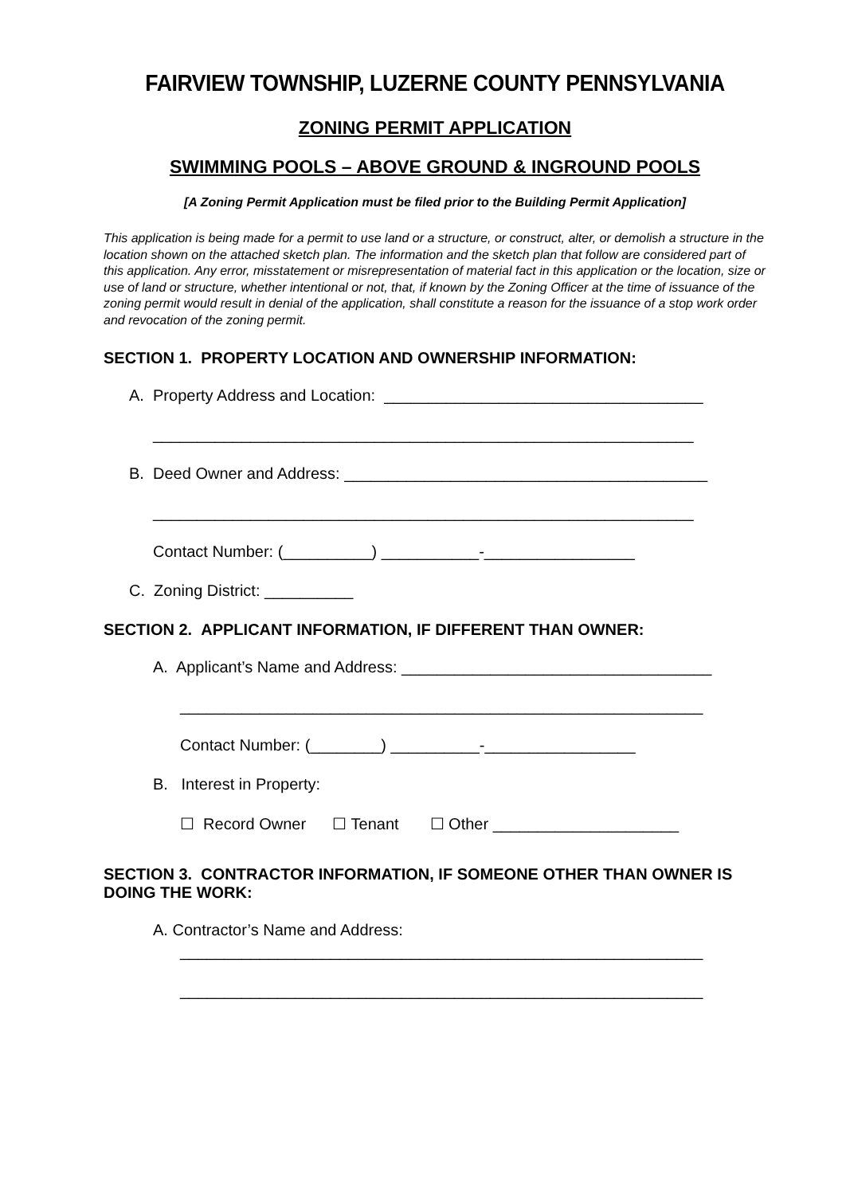FAIRVIEW TOWNSHIP, LUZERNE COUNTY PENNSYLVANIA
ZONING PERMIT APPLICATION
SWIMMING POOLS – ABOVE GROUND & INGROUND POOLS
[A Zoning Permit Application must be filed prior to the Building Permit Application]
This application is being made for a permit to use land or a structure, or construct, alter, or demolish a structure in the location shown on the attached sketch plan. The information and the sketch plan that follow are considered part of this application. Any error, misstatement or misrepresentation of material fact in this application or the location, size or use of land or structure, whether intentional or not, that, if known by the Zoning Officer at the time of issuance of the zoning permit would result in denial of the application, shall constitute a reason for the issuance of a stop work order and revocation of the zoning permit.
SECTION 1. PROPERTY LOCATION AND OWNERSHIP INFORMATION:
A. Property Address and Location: ____________________________________
_____________________________________________________________
B. Deed Owner and Address: _________________________________________
_____________________________________________________________
Contact Number: (__________) ___________-_________________
C. Zoning District: __________
SECTION 2. APPLICANT INFORMATION, IF DIFFERENT THAN OWNER:
A. Applicant’s Name and Address: ___________________________________
___________________________________________________________
Contact Number: (________) __________-_________________
B. Interest in Property:
☐ Record Owner ☐ Tenant ☐ Other _____________________
SECTION 3. CONTRACTOR INFORMATION, IF SOMEONE OTHER THAN OWNER IS DOING THE WORK:
A. Contractor’s Name and Address:
___________________________________________________________
___________________________________________________________